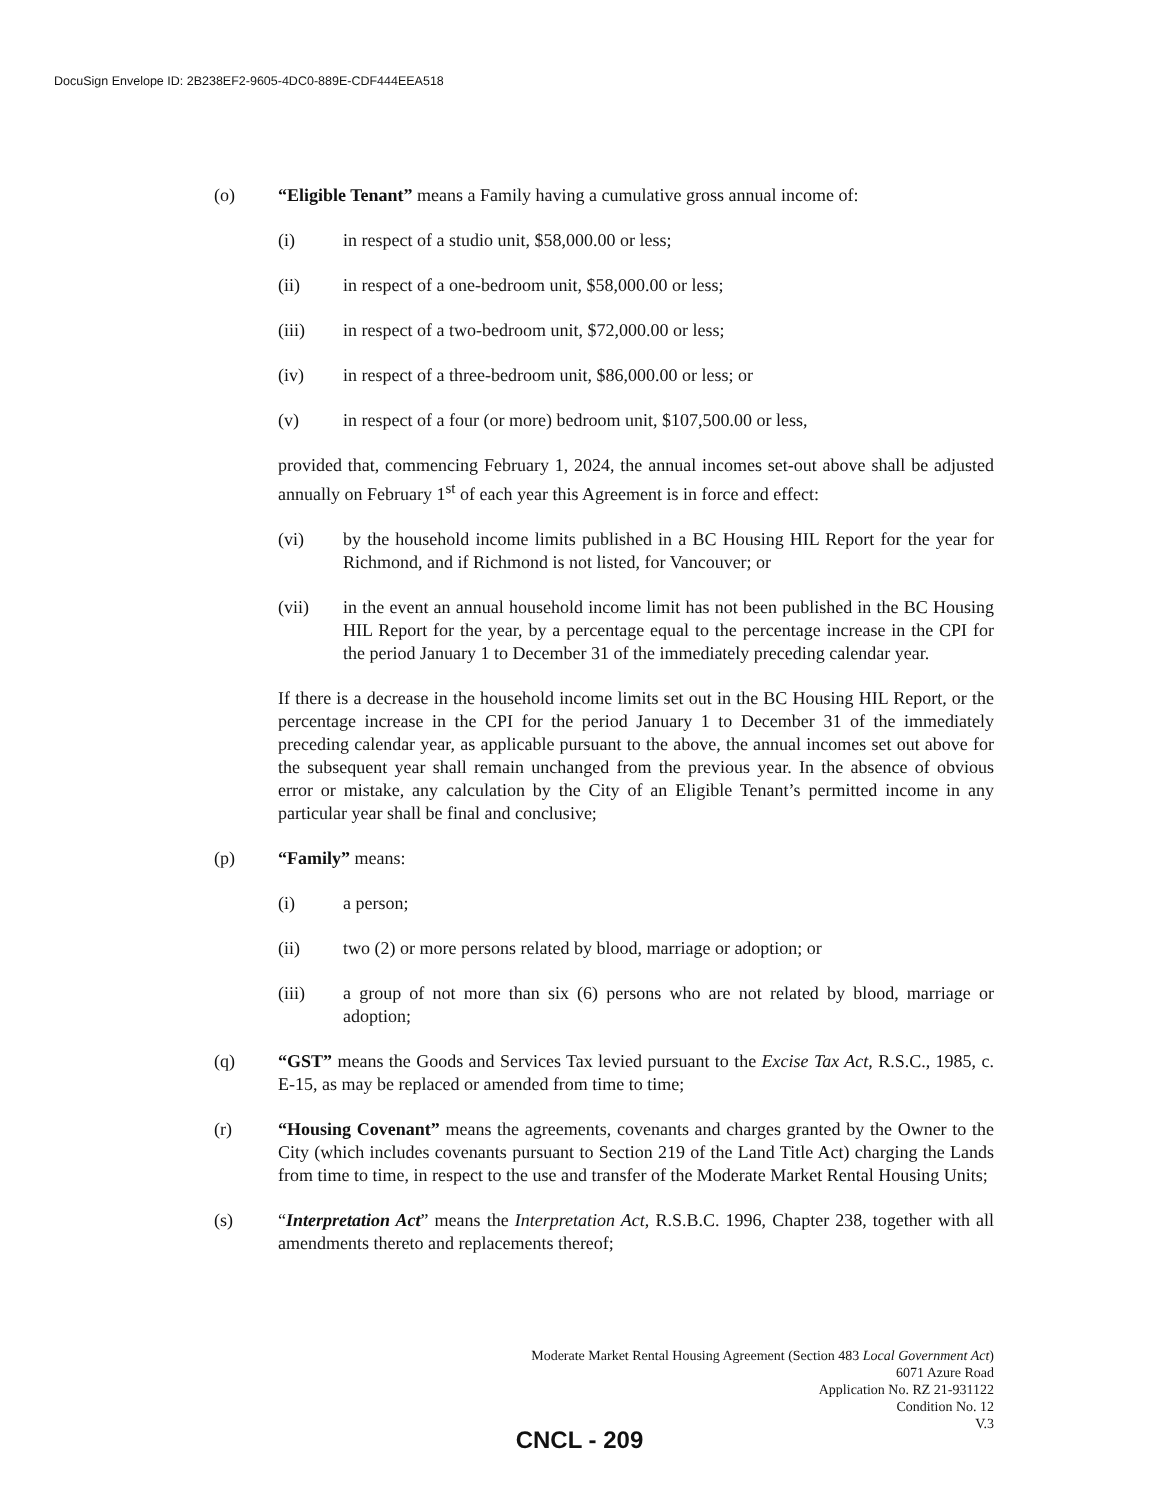DocuSign Envelope ID: 2B238EF2-9605-4DC0-889E-CDF444EEA518
(o) “Eligible Tenant” means a Family having a cumulative gross annual income of:
(i) in respect of a studio unit, $58,000.00 or less;
(ii) in respect of a one-bedroom unit, $58,000.00 or less;
(iii) in respect of a two-bedroom unit, $72,000.00 or less;
(iv) in respect of a three-bedroom unit, $86,000.00 or less; or
(v) in respect of a four (or more) bedroom unit, $107,500.00 or less,
provided that, commencing February 1, 2024, the annual incomes set-out above shall be adjusted annually on February 1<sup>st</sup> of each year this Agreement is in force and effect:
(vi) by the household income limits published in a BC Housing HIL Report for the year for Richmond, and if Richmond is not listed, for Vancouver; or
(vii) in the event an annual household income limit has not been published in the BC Housing HIL Report for the year, by a percentage equal to the percentage increase in the CPI for the period January 1 to December 31 of the immediately preceding calendar year.
If there is a decrease in the household income limits set out in the BC Housing HIL Report, or the percentage increase in the CPI for the period January 1 to December 31 of the immediately preceding calendar year, as applicable pursuant to the above, the annual incomes set out above for the subsequent year shall remain unchanged from the previous year. In the absence of obvious error or mistake, any calculation by the City of an Eligible Tenant’s permitted income in any particular year shall be final and conclusive;
(p) “Family” means:
(i) a person;
(ii) two (2) or more persons related by blood, marriage or adoption; or
(iii) a group of not more than six (6) persons who are not related by blood, marriage or adoption;
(q) “GST” means the Goods and Services Tax levied pursuant to the Excise Tax Act, R.S.C., 1985, c. E-15, as may be replaced or amended from time to time;
(r) “Housing Covenant” means the agreements, covenants and charges granted by the Owner to the City (which includes covenants pursuant to Section 219 of the Land Title Act) charging the Lands from time to time, in respect to the use and transfer of the Moderate Market Rental Housing Units;
(s) “Interpretation Act” means the Interpretation Act, R.S.B.C. 1996, Chapter 238, together with all amendments thereto and replacements thereof;
Moderate Market Rental Housing Agreement (Section 483 Local Government Act)
6071 Azure Road
Application No. RZ 21-931122
Condition No. 12
V.3
CNCL - 209